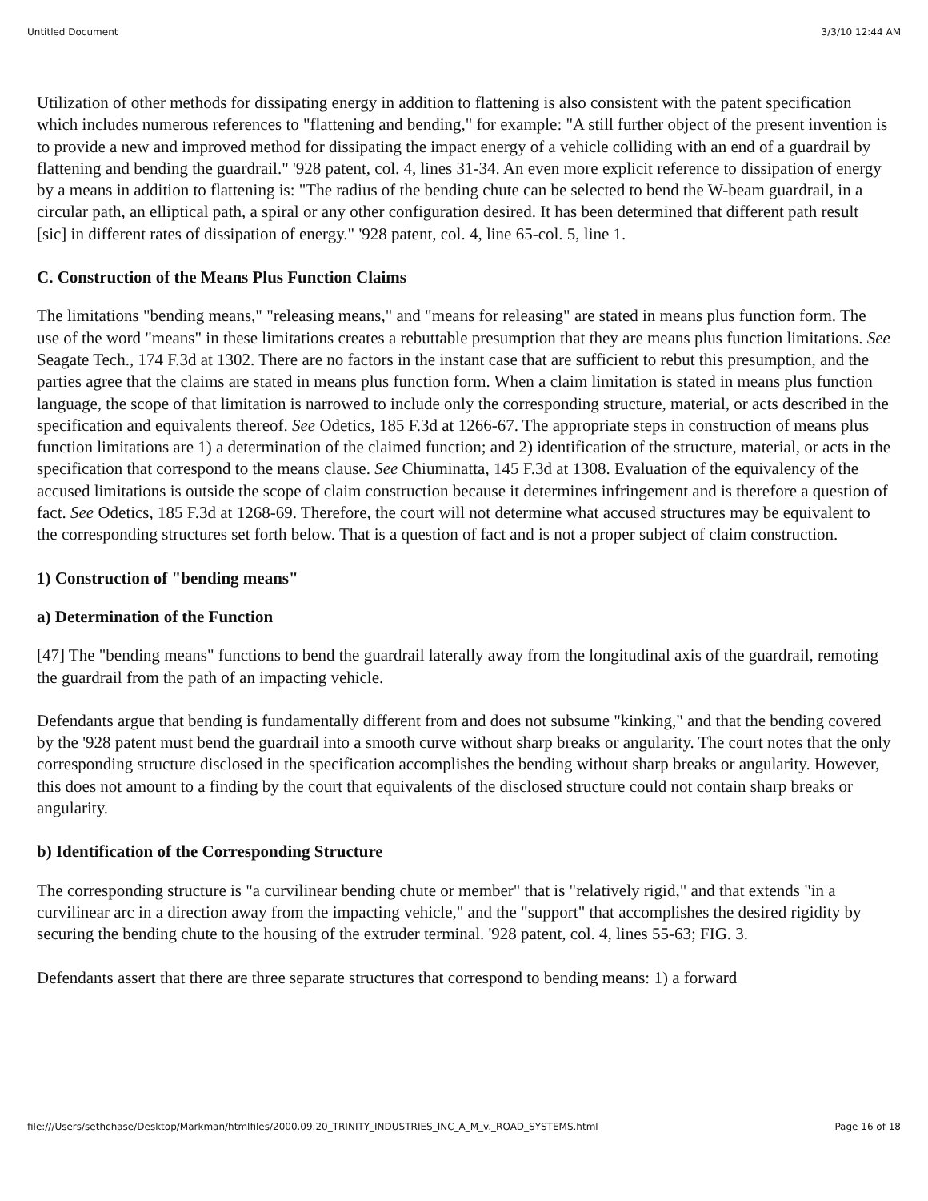Untitled Document 3/3/10 12:44 AM
Utilization of other methods for dissipating energy in addition to flattening is also consistent with the patent specification which includes numerous references to "flattening and bending," for example: "A still further object of the present invention is to provide a new and improved method for dissipating the impact energy of a vehicle colliding with an end of a guardrail by flattening and bending the guardrail." '928 patent, col. 4, lines 31-34. An even more explicit reference to dissipation of energy by a means in addition to flattening is: "The radius of the bending chute can be selected to bend the W-beam guardrail, in a circular path, an elliptical path, a spiral or any other configuration desired. It has been determined that different path result [sic] in different rates of dissipation of energy." '928 patent, col. 4, line 65-col. 5, line 1.
C. Construction of the Means Plus Function Claims
The limitations "bending means," "releasing means," and "means for releasing" are stated in means plus function form. The use of the word "means" in these limitations creates a rebuttable presumption that they are means plus function limitations. See Seagate Tech., 174 F.3d at 1302. There are no factors in the instant case that are sufficient to rebut this presumption, and the parties agree that the claims are stated in means plus function form. When a claim limitation is stated in means plus function language, the scope of that limitation is narrowed to include only the corresponding structure, material, or acts described in the specification and equivalents thereof. See Odetics, 185 F.3d at 1266-67. The appropriate steps in construction of means plus function limitations are 1) a determination of the claimed function; and 2) identification of the structure, material, or acts in the specification that correspond to the means clause. See Chiuminatta, 145 F.3d at 1308. Evaluation of the equivalency of the accused limitations is outside the scope of claim construction because it determines infringement and is therefore a question of fact. See Odetics, 185 F.3d at 1268-69. Therefore, the court will not determine what accused structures may be equivalent to the corresponding structures set forth below. That is a question of fact and is not a proper subject of claim construction.
1) Construction of "bending means"
a) Determination of the Function
[47] The "bending means" functions to bend the guardrail laterally away from the longitudinal axis of the guardrail, remoting the guardrail from the path of an impacting vehicle.
Defendants argue that bending is fundamentally different from and does not subsume "kinking," and that the bending covered by the '928 patent must bend the guardrail into a smooth curve without sharp breaks or angularity. The court notes that the only corresponding structure disclosed in the specification accomplishes the bending without sharp breaks or angularity. However, this does not amount to a finding by the court that equivalents of the disclosed structure could not contain sharp breaks or angularity.
b) Identification of the Corresponding Structure
The corresponding structure is "a curvilinear bending chute or member" that is "relatively rigid," and that extends "in a curvilinear arc in a direction away from the impacting vehicle," and the "support" that accomplishes the desired rigidity by securing the bending chute to the housing of the extruder terminal. '928 patent, col. 4, lines 55-63; FIG. 3.
Defendants assert that there are three separate structures that correspond to bending means: 1) a forward
file:///Users/sethchase/Desktop/Markman/htmlfiles/2000.09.20_TRINITY_INDUSTRIES_INC_A_M_v._ROAD_SYSTEMS.html Page 16 of 18